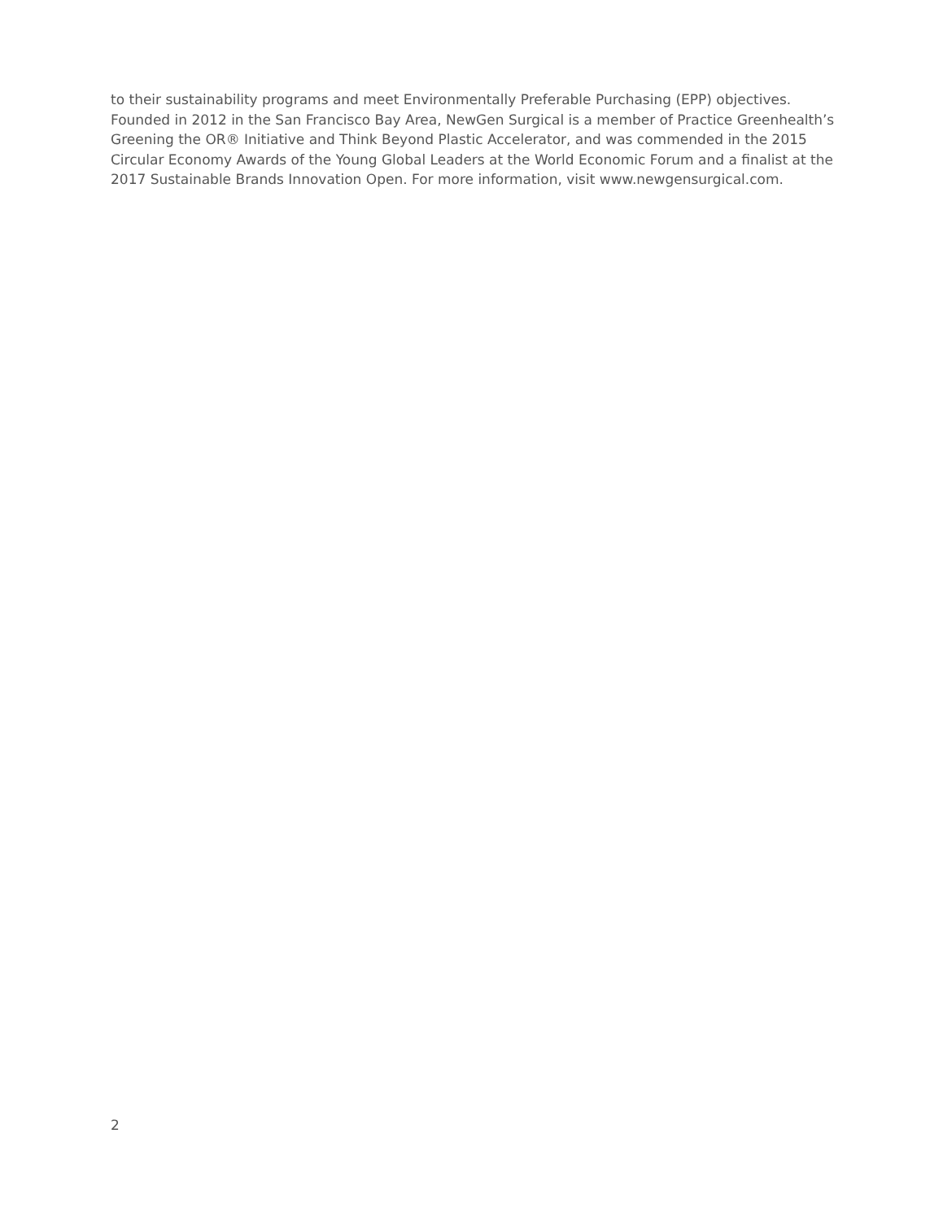to their sustainability programs and meet Environmentally Preferable Purchasing (EPP) objectives. Founded in 2012 in the San Francisco Bay Area, NewGen Surgical is a member of Practice Greenhealth’s Greening the OR® Initiative and Think Beyond Plastic Accelerator, and was commended in the 2015 Circular Economy Awards of the Young Global Leaders at the World Economic Forum and a finalist at the 2017 Sustainable Brands Innovation Open. For more information, visit www.newgensurgical.com.
2